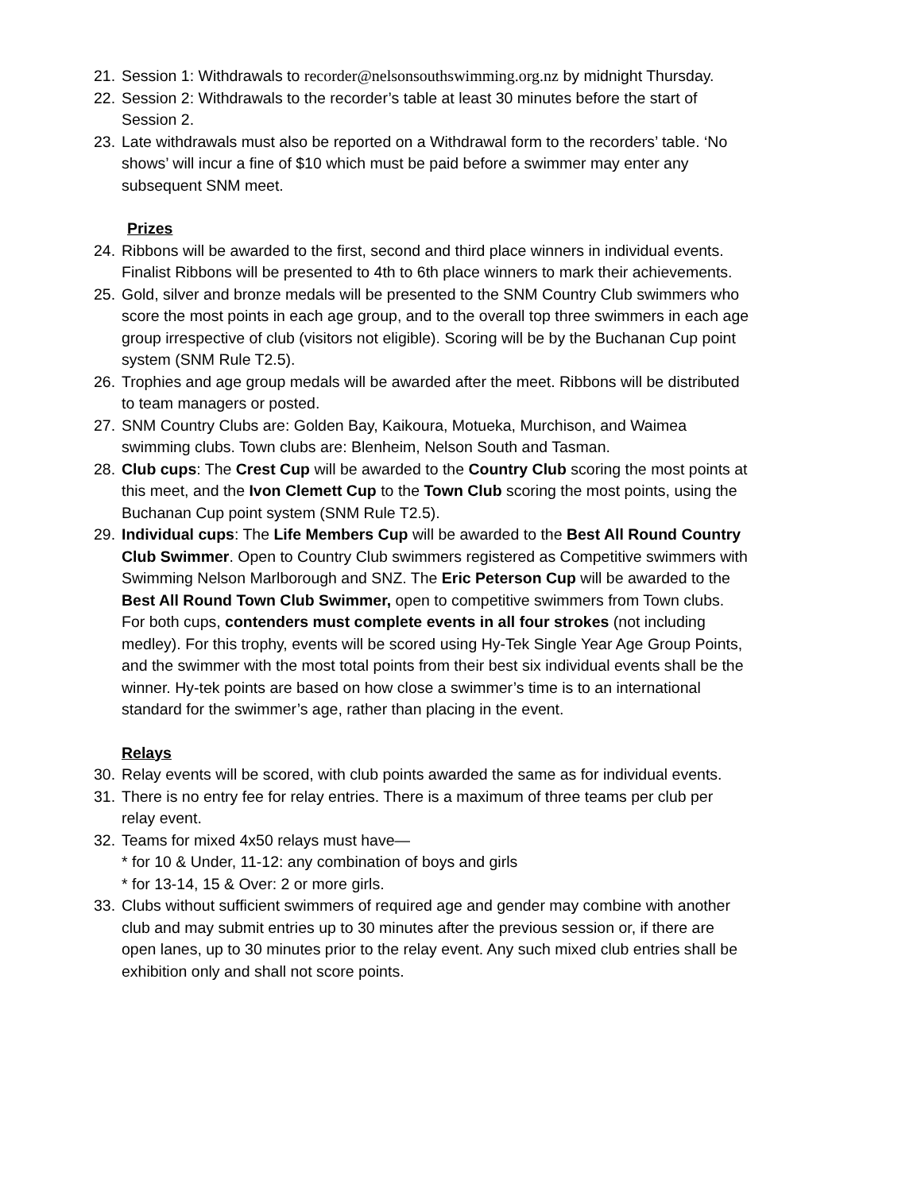21. Session 1: Withdrawals to recorder@nelsonsouthswimming.org.nz by midnight Thursday.
22. Session 2: Withdrawals to the recorder’s table at least 30 minutes before the start of Session 2.
23. Late withdrawals must also be reported on a Withdrawal form to the recorders’ table. ‘No shows’ will incur a fine of $10 which must be paid before a swimmer may enter any subsequent SNM meet.
Prizes
24. Ribbons will be awarded to the first, second and third place winners in individual events. Finalist Ribbons will be presented to 4th to 6th place winners to mark their achievements.
25. Gold, silver and bronze medals will be presented to the SNM Country Club swimmers who score the most points in each age group, and to the overall top three swimmers in each age group irrespective of club (visitors not eligible). Scoring will be by the Buchanan Cup point system (SNM Rule T2.5).
26. Trophies and age group medals will be awarded after the meet. Ribbons will be distributed to team managers or posted.
27. SNM Country Clubs are: Golden Bay, Kaikoura, Motueka, Murchison, and Waimea swimming clubs. Town clubs are: Blenheim, Nelson South and Tasman.
28. Club cups: The Crest Cup will be awarded to the Country Club scoring the most points at this meet, and the Ivon Clemett Cup to the Town Club scoring the most points, using the Buchanan Cup point system (SNM Rule T2.5).
29. Individual cups: The Life Members Cup will be awarded to the Best All Round Country Club Swimmer. Open to Country Club swimmers registered as Competitive swimmers with Swimming Nelson Marlborough and SNZ. The Eric Peterson Cup will be awarded to the Best All Round Town Club Swimmer, open to competitive swimmers from Town clubs. For both cups, contenders must complete events in all four strokes (not including medley). For this trophy, events will be scored using Hy-Tek Single Year Age Group Points, and the swimmer with the most total points from their best six individual events shall be the winner. Hy-tek points are based on how close a swimmer’s time is to an international standard for the swimmer’s age, rather than placing in the event.
Relays
30. Relay events will be scored, with club points awarded the same as for individual events.
31. There is no entry fee for relay entries. There is a maximum of three teams per club per relay event.
32. Teams for mixed 4x50 relays must have—
* for 10 & Under, 11-12: any combination of boys and girls
* for 13-14, 15 & Over: 2 or more girls.
33. Clubs without sufficient swimmers of required age and gender may combine with another club and may submit entries up to 30 minutes after the previous session or, if there are open lanes, up to 30 minutes prior to the relay event. Any such mixed club entries shall be exhibition only and shall not score points.